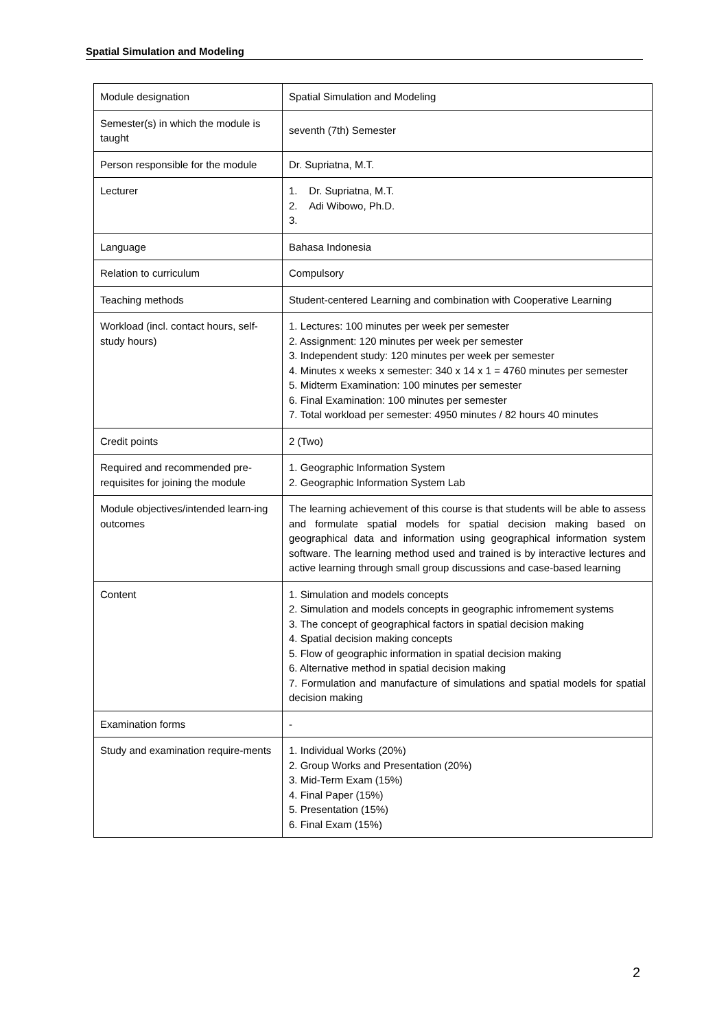Spatial Simulation and Modeling
| Module designation | Spatial Simulation and Modeling |
| Semester(s) in which the module is taught | seventh (7th) Semester |
| Person responsible for the module | Dr. Supriatna, M.T. |
| Lecturer | 1. Dr. Supriatna, M.T. 2. Adi Wibowo, Ph.D. 3. |
| Language | Bahasa Indonesia |
| Relation to curriculum | Compulsory |
| Teaching methods | Student-centered Learning and combination with Cooperative Learning |
| Workload (incl. contact hours, self-study hours) | 1. Lectures: 100 minutes per week per semester 2. Assignment: 120 minutes per week per semester 3. Independent study: 120 minutes per week per semester 4. Minutes x weeks x semester: 340 x 14 x 1 = 4760 minutes per semester 5. Midterm Examination: 100 minutes per semester 6. Final Examination: 100 minutes per semester 7. Total workload per semester: 4950 minutes / 82 hours 40 minutes |
| Credit points | 2 (Two) |
| Required and recommended pre-requisites for joining the module | 1. Geographic Information System 2. Geographic Information System Lab |
| Module objectives/intended learn-ing outcomes | The learning achievement of this course is that students will be able to assess and formulate spatial models for spatial decision making based on geographical data and information using geographical information system software. The learning method used and trained is by interactive lectures and active learning through small group discussions and case-based learning |
| Content | 1. Simulation and models concepts 2. Simulation and models concepts in geographic infromement systems 3. The concept of geographical factors in spatial decision making 4. Spatial decision making concepts 5. Flow of geographic information in spatial decision making 6. Alternative method in spatial decision making 7. Formulation and manufacture of simulations and spatial models for spatial decision making |
| Examination forms | - |
| Study and examination require-ments | 1. Individual Works (20%) 2. Group Works and Presentation (20%) 3. Mid-Term Exam (15%) 4. Final Paper (15%) 5. Presentation (15%) 6. Final Exam (15%) |
2